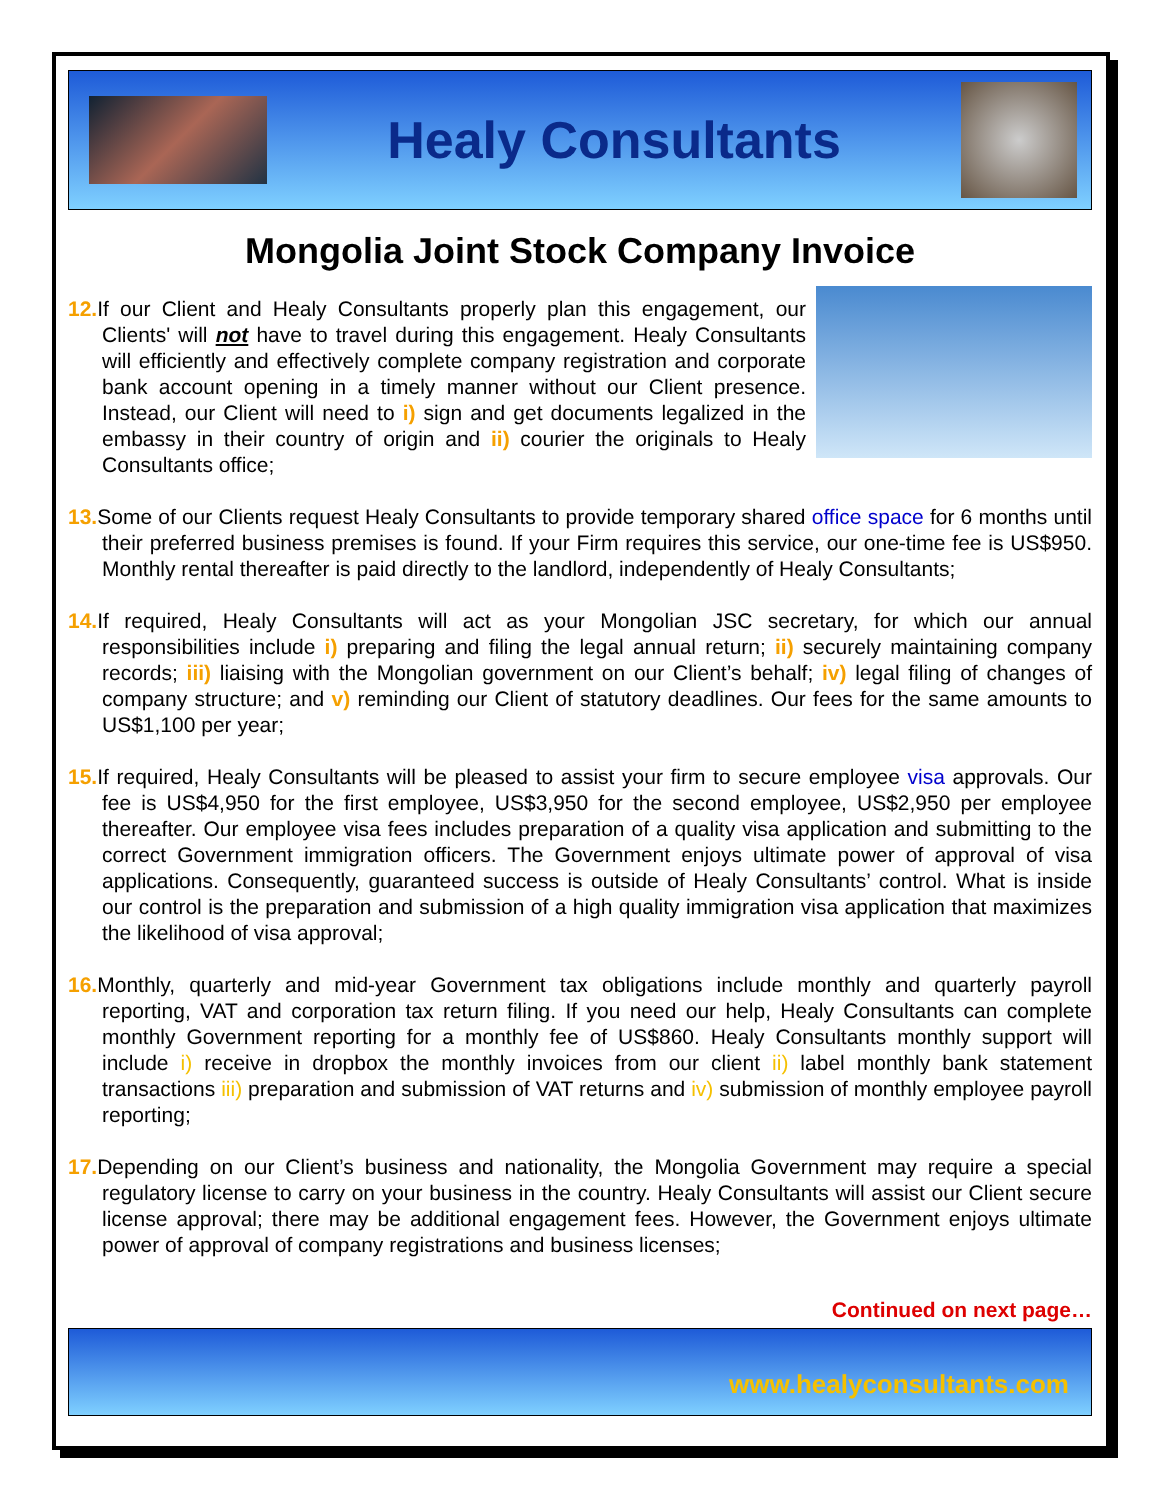Healy Consultants
Mongolia Joint Stock Company Invoice
12. If our Client and Healy Consultants properly plan this engagement, our Clients' will not have to travel during this engagement. Healy Consultants will efficiently and effectively complete company registration and corporate bank account opening in a timely manner without our Client presence. Instead, our Client will need to i) sign and get documents legalized in the embassy in their country of origin and ii) courier the originals to Healy Consultants office;
13. Some of our Clients request Healy Consultants to provide temporary shared office space for 6 months until their preferred business premises is found. If your Firm requires this service, our one-time fee is US$950. Monthly rental thereafter is paid directly to the landlord, independently of Healy Consultants;
14. If required, Healy Consultants will act as your Mongolian JSC secretary, for which our annual responsibilities include i) preparing and filing the legal annual return; ii) securely maintaining company records; iii) liaising with the Mongolian government on our Client’s behalf; iv) legal filing of changes of company structure; and v) reminding our Client of statutory deadlines. Our fees for the same amounts to US$1,100 per year;
15. If required, Healy Consultants will be pleased to assist your firm to secure employee visa approvals. Our fee is US$4,950 for the first employee, US$3,950 for the second employee, US$2,950 per employee thereafter. Our employee visa fees includes preparation of a quality visa application and submitting to the correct Government immigration officers. The Government enjoys ultimate power of approval of visa applications. Consequently, guaranteed success is outside of Healy Consultants’ control. What is inside our control is the preparation and submission of a high quality immigration visa application that maximizes the likelihood of visa approval;
16. Monthly, quarterly and mid-year Government tax obligations include monthly and quarterly payroll reporting, VAT and corporation tax return filing. If you need our help, Healy Consultants can complete monthly Government reporting for a monthly fee of US$860. Healy Consultants monthly support will include i) receive in dropbox the monthly invoices from our client ii) label monthly bank statement transactions iii) preparation and submission of VAT returns and iv) submission of monthly employee payroll reporting;
17. Depending on our Client’s business and nationality, the Mongolia Government may require a special regulatory license to carry on your business in the country. Healy Consultants will assist our Client secure license approval; there may be additional engagement fees. However, the Government enjoys ultimate power of approval of company registrations and business licenses;
Continued on next page…
www.healyconsultants.com